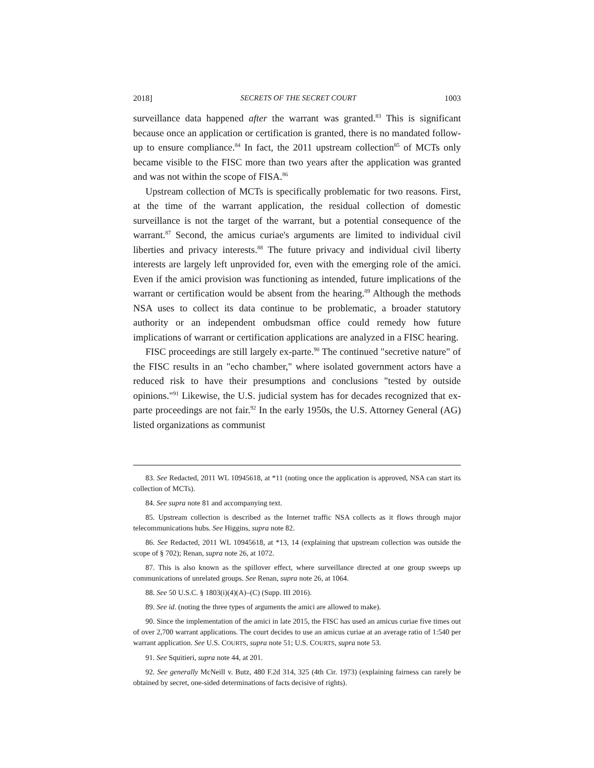2018] SECRETS OF THE SECRET COURT 1003
surveillance data happened after the warrant was granted.<sup>83</sup> This is significant because once an application or certification is granted, there is no mandated follow-up to ensure compliance.<sup>84</sup> In fact, the 2011 upstream collection<sup>85</sup> of MCTs only became visible to the FISC more than two years after the application was granted and was not within the scope of FISA.<sup>86</sup>
Upstream collection of MCTs is specifically problematic for two reasons. First, at the time of the warrant application, the residual collection of domestic surveillance is not the target of the warrant, but a potential consequence of the warrant.<sup>87</sup> Second, the amicus curiae's arguments are limited to individual civil liberties and privacy interests.<sup>88</sup> The future privacy and individual civil liberty interests are largely left unprovided for, even with the emerging role of the amici. Even if the amici provision was functioning as intended, future implications of the warrant or certification would be absent from the hearing.<sup>89</sup> Although the methods NSA uses to collect its data continue to be problematic, a broader statutory authority or an independent ombudsman office could remedy how future implications of warrant or certification applications are analyzed in a FISC hearing.
FISC proceedings are still largely ex-parte.<sup>90</sup> The continued "secretive nature" of the FISC results in an "echo chamber," where isolated government actors have a reduced risk to have their presumptions and conclusions "tested by outside opinions."<sup>91</sup> Likewise, the U.S. judicial system has for decades recognized that ex-parte proceedings are not fair.<sup>92</sup> In the early 1950s, the U.S. Attorney General (AG) listed organizations as communist
83. See Redacted, 2011 WL 10945618, at *11 (noting once the application is approved, NSA can start its collection of MCTs).
84. See supra note 81 and accompanying text.
85. Upstream collection is described as the Internet traffic NSA collects as it flows through major telecommunications hubs. See Higgins, supra note 82.
86. See Redacted, 2011 WL 10945618, at *13, 14 (explaining that upstream collection was outside the scope of § 702); Renan, supra note 26, at 1072.
87. This is also known as the spillover effect, where surveillance directed at one group sweeps up communications of unrelated groups. See Renan, supra note 26, at 1064.
88. See 50 U.S.C. § 1803(i)(4)(A)–(C) (Supp. III 2016).
89. See id. (noting the three types of arguments the amici are allowed to make).
90. Since the implementation of the amici in late 2015, the FISC has used an amicus curiae five times out of over 2,700 warrant applications. The court decides to use an amicus curiae at an average ratio of 1:540 per warrant application. See U.S. COURTS, supra note 51; U.S. COURTS, supra note 53.
91. See Squitieri, supra note 44, at 201.
92. See generally McNeill v. Butz, 480 F.2d 314, 325 (4th Cir. 1973) (explaining fairness can rarely be obtained by secret, one-sided determinations of facts decisive of rights).